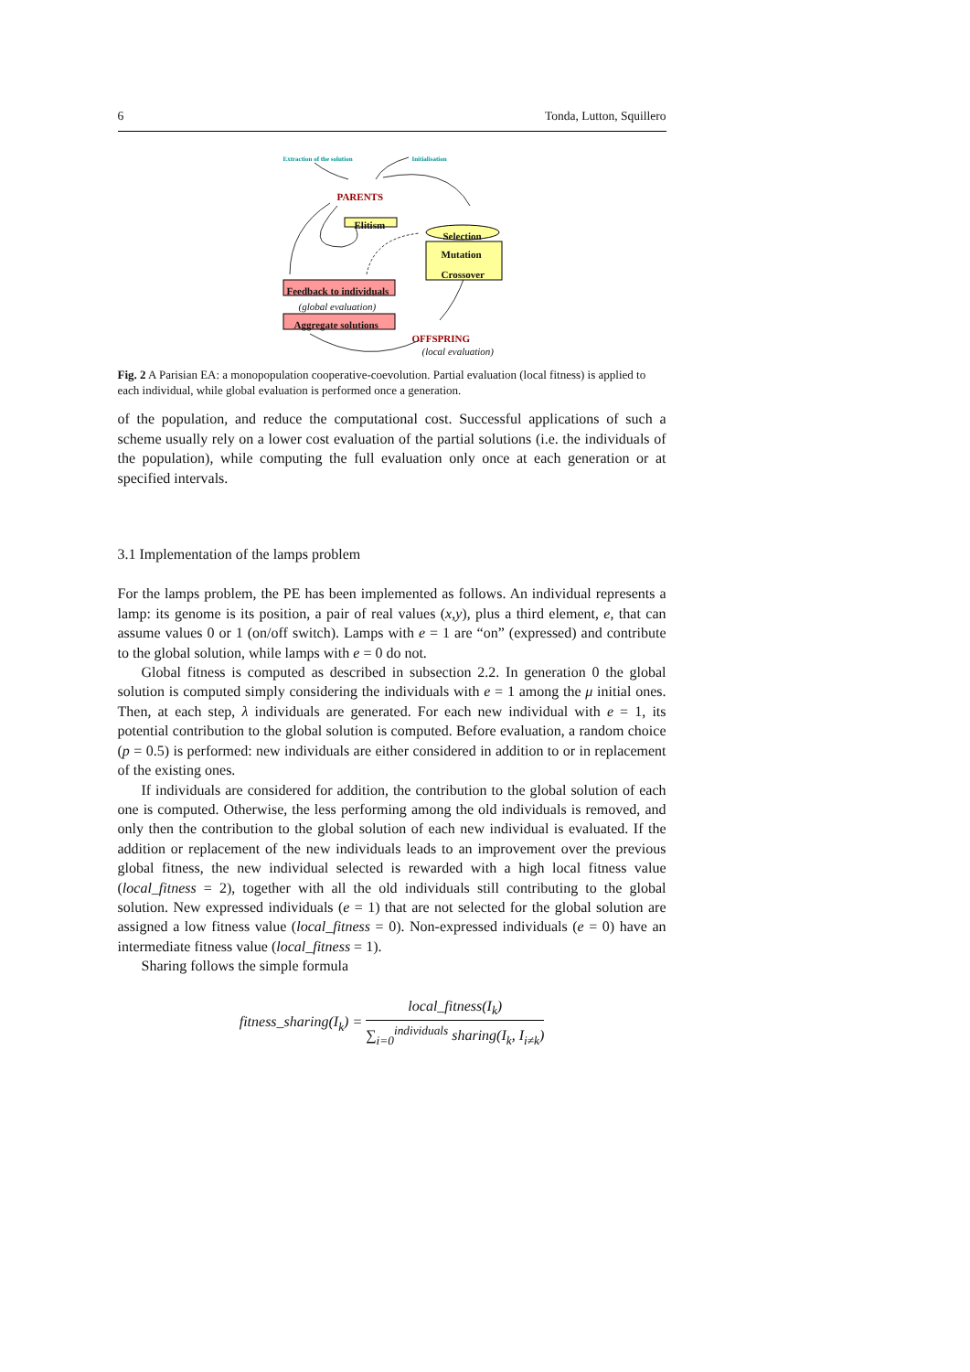6 Tonda, Lutton, Squillero
Extraction of the solution Initialisation
PARENTS
Elitism
Selection
Mutation
Crossover
Feedback to individuals
(global evaluation)
Aggregate solutions
OFFSPRING
(local evaluation)
Fig. 2 A Parisian EA: a monopopulation cooperative-coevolution. Partial evaluation (local fitness) is applied to each individual, while global evaluation is performed once a generation.
of the population, and reduce the computational cost. Successful applications of such a scheme usually rely on a lower cost evaluation of the partial solutions (i.e. the individuals of the population), while computing the full evaluation only once at each generation or at specified intervals.
3.1 Implementation of the lamps problem
For the lamps problem, the PE has been implemented as follows. An individual represents a lamp: its genome is its position, a pair of real values (x,y), plus a third element, e, that can assume values 0 or 1 (on/off switch). Lamps with e = 1 are “on” (expressed) and contribute to the global solution, while lamps with e = 0 do not.
Global fitness is computed as described in subsection 2.2. In generation 0 the global solution is computed simply considering the individuals with e = 1 among the μ initial ones. Then, at each step, λ individuals are generated. For each new individual with e = 1, its potential contribution to the global solution is computed. Before evaluation, a random choice (p = 0.5) is performed: new individuals are either considered in addition to or in replacement of the existing ones.
If individuals are considered for addition, the contribution to the global solution of each one is computed. Otherwise, the less performing among the old individuals is removed, and only then the contribution to the global solution of each new individual is evaluated. If the addition or replacement of the new individuals leads to an improvement over the previous global fitness, the new individual selected is rewarded with a high local fitness value (local_fitness = 2), together with all the old individuals still contributing to the global solution. New expressed individuals (e = 1) that are not selected for the global solution are assigned a low fitness value (local_fitness = 0). Non-expressed individuals (e = 0) have an intermediate fitness value (local_fitness = 1).
Sharing follows the simple formula
fitness_sharing(I<sub>k</sub>) = local_fitness(I<sub>k</sub>) ∑<sub>i=0</sub><sup>individuals</sup> sharing(I<sub>k</sub>, I<sub>i≠k</sub>)